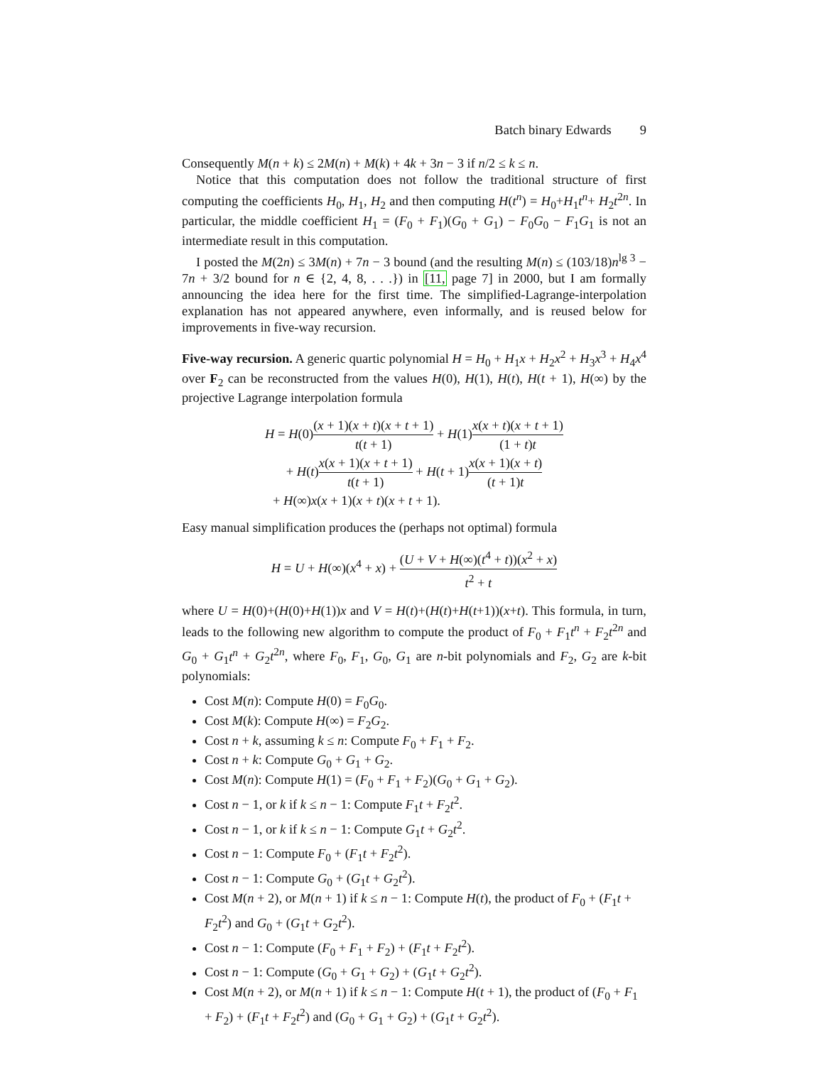Batch binary Edwards 9
Consequently M(n + k) ≤ 2M(n) + M(k) + 4k + 3n − 3 if n/2 ≤ k ≤ n.
Notice that this computation does not follow the traditional structure of first computing the coefficients H<sub>0</sub>, H<sub>1</sub>, H<sub>2</sub> and then computing H(t<sup>n</sup>) = H<sub>0</sub>+H<sub>1</sub>t<sup>n</sup>+ H<sub>2</sub>t<sup>2n</sup>. In particular, the middle coefficient H<sub>1</sub> = (F<sub>0</sub> + F<sub>1</sub>)(G<sub>0</sub> + G<sub>1</sub>) − F<sub>0</sub>G<sub>0</sub> − F<sub>1</sub>G<sub>1</sub> is not an intermediate result in this computation.
I posted the M(2n) ≤ 3M(n) + 7n − 3 bound (and the resulting M(n) ≤ (103/18)n<sup>lg 3</sup> − 7n + 3/2 bound for n ∈ {2, 4, 8, . . .}) in [11, page 7] in 2000, but I am formally announcing the idea here for the first time. The simplified-Lagrange-interpolation explanation has not appeared anywhere, even informally, and is reused below for improvements in five-way recursion.
Five-way recursion. A generic quartic polynomial H = H<sub>0</sub> + H<sub>1</sub>x + H<sub>2</sub>x<sup>2</sup> + H<sub>3</sub>x<sup>3</sup> + H<sub>4</sub>x<sup>4</sup> over F<sub>2</sub> can be reconstructed from the values H(0), H(1), H(t), H(t + 1), H(∞) by the projective Lagrange interpolation formula
H = H(0)(x + 1)(x + t)(x + t + 1) t(t + 1) + H(1)x(x + t)(x + t + 1) (1 + t)t
+ H(t)x(x + 1)(x + t + 1) t(t + 1) + H(t + 1)x(x + 1)(x + t) (t + 1)t
+ H(∞)x(x + 1)(x + t)(x + t + 1).
Easy manual simplification produces the (perhaps not optimal) formula
H = U + H(∞)(x<sup>4</sup> + x) + (U + V + H(∞)(t<sup>4</sup> + t))(x<sup>2</sup> + x) t<sup>2</sup> + t
where U = H(0)+(H(0)+H(1))x and V = H(t)+(H(t)+H(t+1))(x+t). This formula, in turn, leads to the following new algorithm to compute the product of F<sub>0</sub> + F<sub>1</sub>t<sup>n</sup> + F<sub>2</sub>t<sup>2n</sup> and G<sub>0</sub> + G<sub>1</sub>t<sup>n</sup> + G<sub>2</sub>t<sup>2n</sup>, where F<sub>0</sub>, F<sub>1</sub>, G<sub>0</sub>, G<sub>1</sub> are n-bit polynomials and F<sub>2</sub>, G<sub>2</sub> are k-bit polynomials:
Cost M(n): Compute H(0) = F<sub>0</sub>G<sub>0</sub>.
Cost M(k): Compute H(∞) = F<sub>2</sub>G<sub>2</sub>.
Cost n + k, assuming k ≤ n: Compute F<sub>0</sub> + F<sub>1</sub> + F<sub>2</sub>.
Cost n + k: Compute G<sub>0</sub> + G<sub>1</sub> + G<sub>2</sub>.
Cost M(n): Compute H(1) = (F<sub>0</sub> + F<sub>1</sub> + F<sub>2</sub>)(G<sub>0</sub> + G<sub>1</sub> + G<sub>2</sub>).
Cost n − 1, or k if k ≤ n − 1: Compute F<sub>1</sub>t + F<sub>2</sub>t<sup>2</sup>.
Cost n − 1, or k if k ≤ n − 1: Compute G<sub>1</sub>t + G<sub>2</sub>t<sup>2</sup>.
Cost n − 1: Compute F<sub>0</sub> + (F<sub>1</sub>t + F<sub>2</sub>t<sup>2</sup>).
Cost n − 1: Compute G<sub>0</sub> + (G<sub>1</sub>t + G<sub>2</sub>t<sup>2</sup>).
Cost M(n + 2), or M(n + 1) if k ≤ n − 1: Compute H(t), the product of F<sub>0</sub> + (F<sub>1</sub>t + F<sub>2</sub>t<sup>2</sup>) and G<sub>0</sub> + (G<sub>1</sub>t + G<sub>2</sub>t<sup>2</sup>).
Cost n − 1: Compute (F<sub>0</sub> + F<sub>1</sub> + F<sub>2</sub>) + (F<sub>1</sub>t + F<sub>2</sub>t<sup>2</sup>).
Cost n − 1: Compute (G<sub>0</sub> + G<sub>1</sub> + G<sub>2</sub>) + (G<sub>1</sub>t + G<sub>2</sub>t<sup>2</sup>).
Cost M(n + 2), or M(n + 1) if k ≤ n − 1: Compute H(t + 1), the product of (F<sub>0</sub> + F<sub>1</sub> + F<sub>2</sub>) + (F<sub>1</sub>t + F<sub>2</sub>t<sup>2</sup>) and (G<sub>0</sub> + G<sub>1</sub> + G<sub>2</sub>) + (G<sub>1</sub>t + G<sub>2</sub>t<sup>2</sup>).